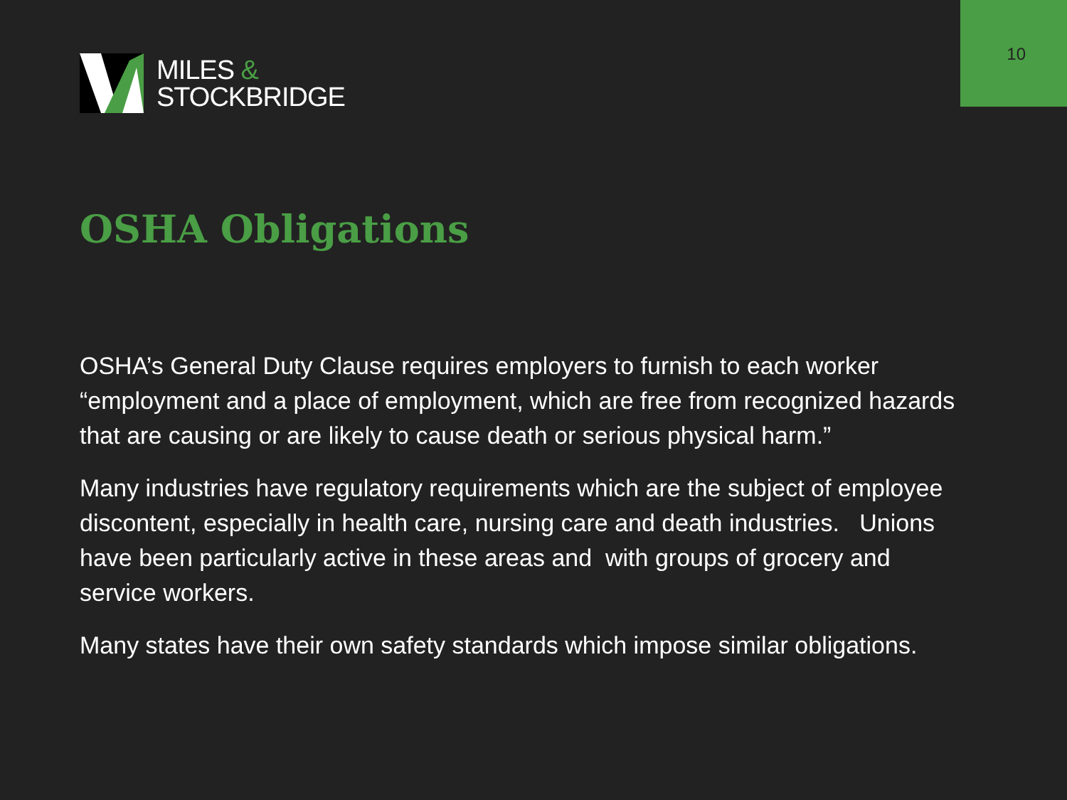10
MILES &
STOCKBRIDGE
OSHA Obligations
OSHA’s General Duty Clause requires employers to furnish to each worker “employment and a place of employment, which are free from recognized hazards that are causing or are likely to cause death or serious physical harm.”
Many industries have regulatory requirements which are the subject of employee discontent, especially in health care, nursing care and death industries. Unions have been particularly active in these areas and with groups of grocery and service workers.
Many states have their own safety standards which impose similar obligations.